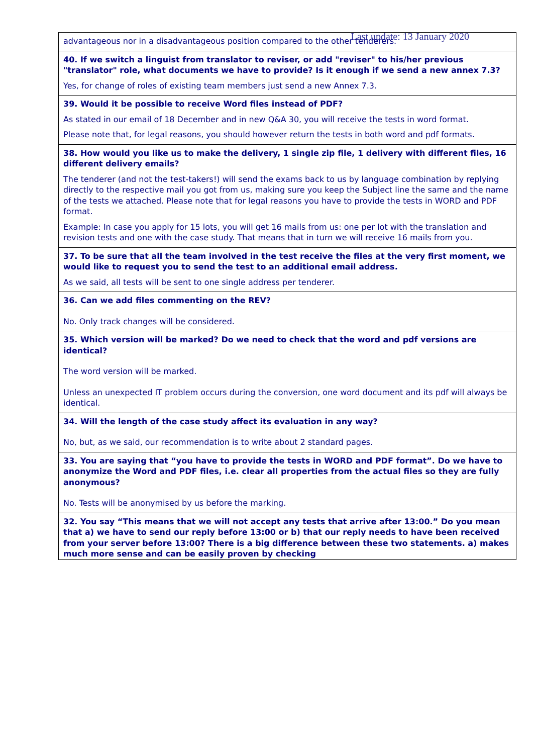Last update: 13 January 2020
| advantageous nor in a disadvantageous position compared to the other tenderers. |
| 40. If we switch a linguist from translator to reviser, or add "reviser" to his/her previous "translator" role, what documents we have to provide? Is it enough if we send a new annex 7.3? Yes, for change of roles of existing team members just send a new Annex 7.3. |
| 39. Would it be possible to receive Word files instead of PDF? As stated in our email of 18 December and in new Q&A 30, you will receive the tests in word format. Please note that, for legal reasons, you should however return the tests in both word and pdf formats. |
| 38. How would you like us to make the delivery, 1 single zip file, 1 delivery with different files, 16 different delivery emails? The tenderer (and not the test-takers!) will send the exams back to us by language combination by replying directly to the respective mail you got from us, making sure you keep the Subject line the same and the name of the tests we attached. Please note that for legal reasons you have to provide the tests in WORD and PDF format. Example: In case you apply for 15 lots, you will get 16 mails from us: one per lot with the translation and revision tests and one with the case study. That means that in turn we will receive 16 mails from you. |
| 37. To be sure that all the team involved in the test receive the files at the very first moment, we would like to request you to send the test to an additional email address. As we said, all tests will be sent to one single address per tenderer. |
| 36. Can we add files commenting on the REV? No. Only track changes will be considered. |
| 35. Which version will be marked? Do we need to check that the word and pdf versions are identical? The word version will be marked. Unless an unexpected IT problem occurs during the conversion, one word document and its pdf will always be identical. |
| 34. Will the length of the case study affect its evaluation in any way? No, but, as we said, our recommendation is to write about 2 standard pages. |
| 33. You are saying that “you have to provide the tests in WORD and PDF format”. Do we have to anonymize the Word and PDF files, i.e. clear all properties from the actual files so they are fully anonymous? No. Tests will be anonymised by us before the marking. |
| 32. You say “This means that we will not accept any tests that arrive after 13:00.” Do you mean that a) we have to send our reply before 13:00 or b) that our reply needs to have been received from your server before 13:00? There is a big difference between these two statements. a) makes much more sense and can be easily proven by checking |